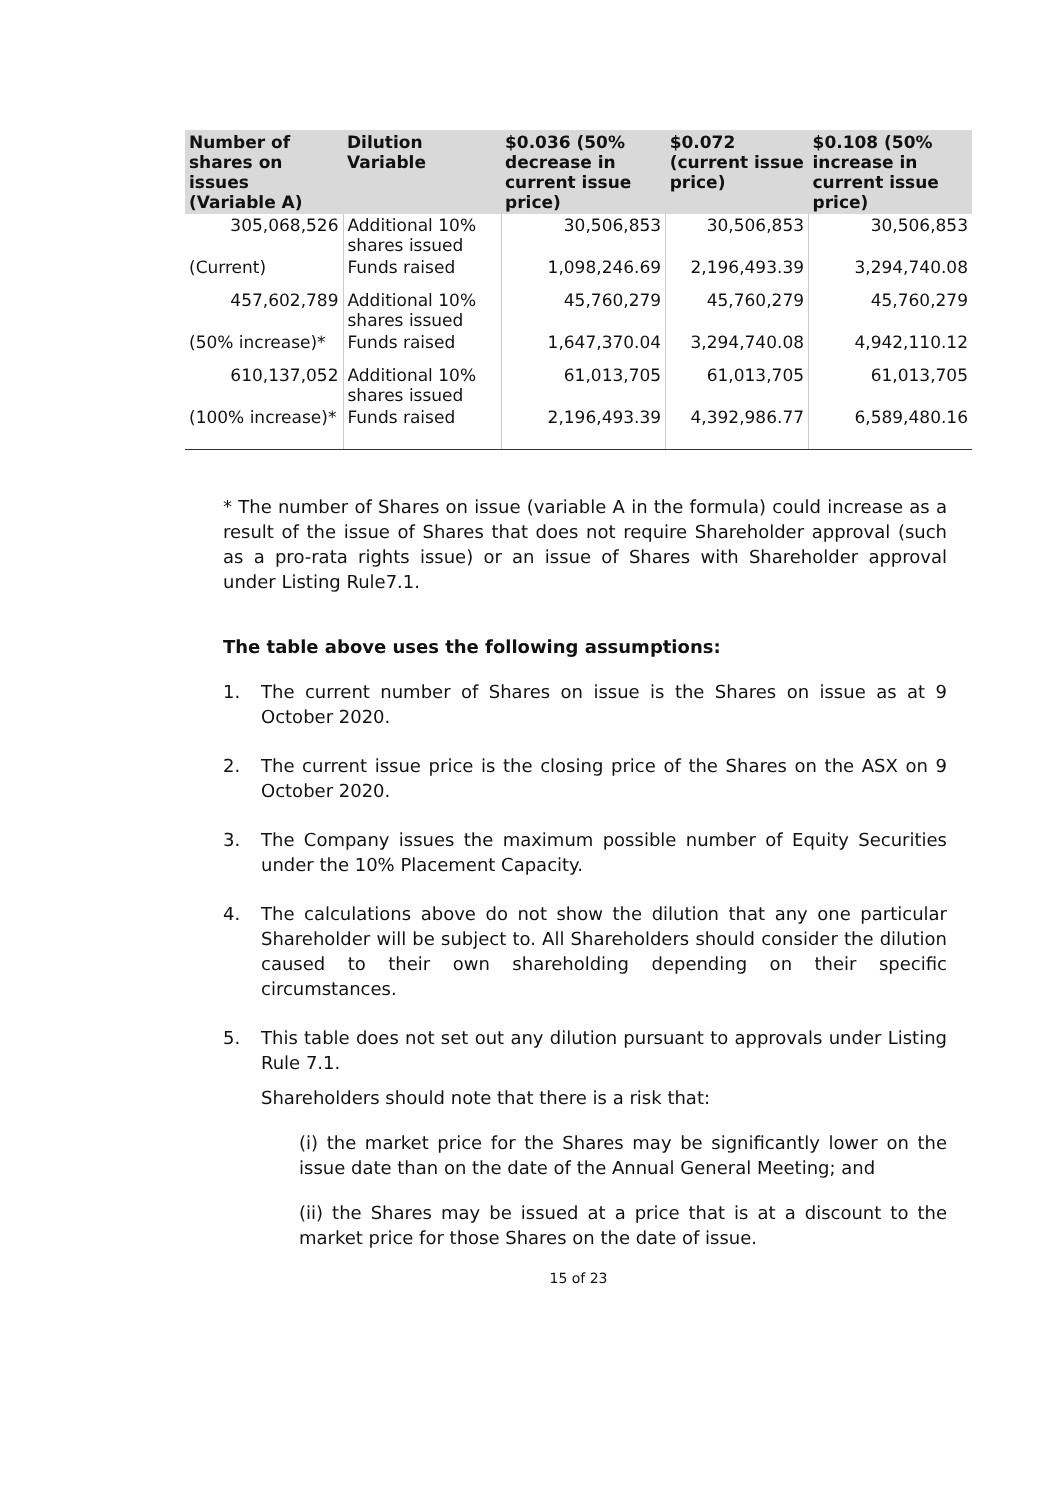| Number of shares on issues (Variable A) | Dilution Variable | $0.036 (50% decrease in current issue price) | $0.072 (current issue price) | $0.108 (50% increase in current issue price) |
| --- | --- | --- | --- | --- |
| 305,068,526 | Additional 10% shares issued | 30,506,853 | 30,506,853 | 30,506,853 |
| (Current) | Funds raised | 1,098,246.69 | 2,196,493.39 | 3,294,740.08 |
| 457,602,789 | Additional 10% shares issued | 45,760,279 | 45,760,279 | 45,760,279 |
| (50% increase)* | Funds raised | 1,647,370.04 | 3,294,740.08 | 4,942,110.12 |
| 610,137,052 | Additional 10% shares issued | 61,013,705 | 61,013,705 | 61,013,705 |
| (100% increase)* | Funds raised | 2,196,493.39 | 4,392,986.77 | 6,589,480.16 |
* The number of Shares on issue (variable A in the formula) could increase as a result of the issue of Shares that does not require Shareholder approval (such as a pro-rata rights issue) or an issue of Shares with Shareholder approval under Listing Rule7.1.
The table above uses the following assumptions:
1. The current number of Shares on issue is the Shares on issue as at 9 October 2020.
2. The current issue price is the closing price of the Shares on the ASX on 9 October 2020.
3. The Company issues the maximum possible number of Equity Securities under the 10% Placement Capacity.
4. The calculations above do not show the dilution that any one particular Shareholder will be subject to. All Shareholders should consider the dilution caused to their own shareholding depending on their specific circumstances.
5. This table does not set out any dilution pursuant to approvals under Listing Rule 7.1.
Shareholders should note that there is a risk that:
(i) the market price for the Shares may be significantly lower on the issue date than on the date of the Annual General Meeting; and
(ii) the Shares may be issued at a price that is at a discount to the market price for those Shares on the date of issue.
15 of 23